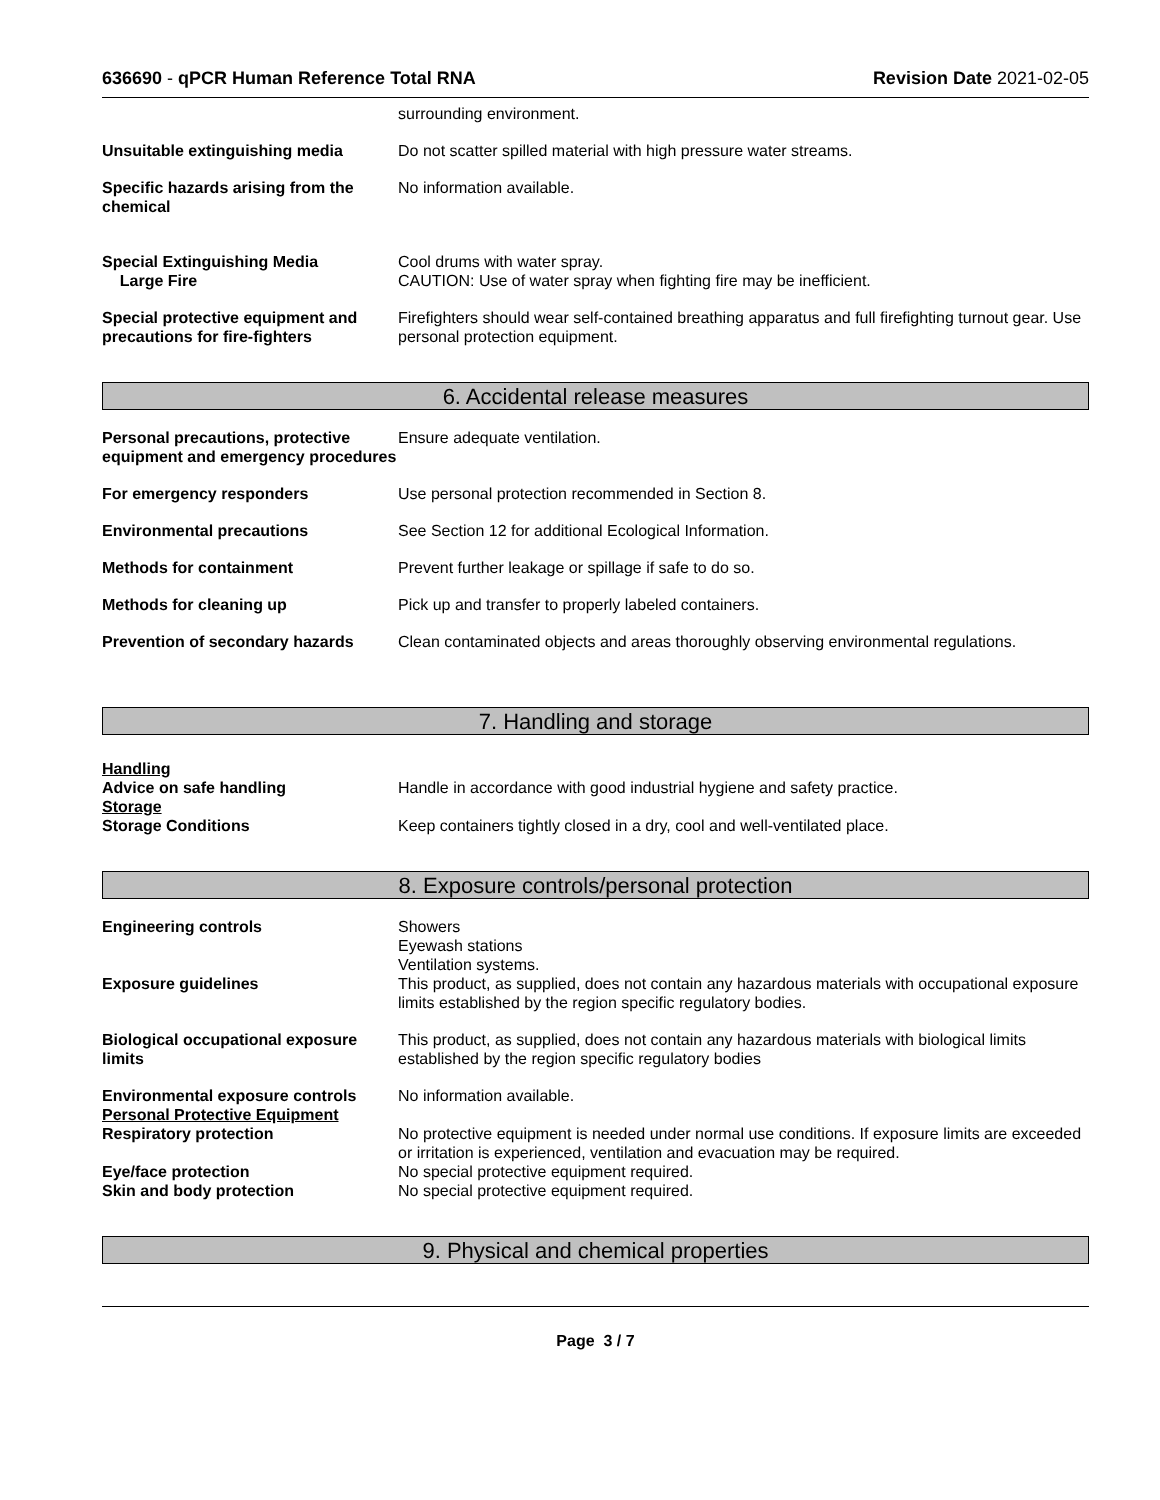636690 - qPCR Human Reference Total RNA
Revision Date 2021-02-05
surrounding environment.
Unsuitable extinguishing media Do not scatter spilled material with high pressure water streams.
Specific hazards arising from the chemical
No information available.
Special Extinguishing Media
Large Fire
Cool drums with water spray.
CAUTION: Use of water spray when fighting fire may be inefficient.
Special protective equipment and precautions for fire-fighters
Firefighters should wear self-contained breathing apparatus and full firefighting turnout gear. Use personal protection equipment.
6. Accidental release measures
Personal precautions, protective equipment and emergency procedures
Ensure adequate ventilation.
For emergency responders Use personal protection recommended in Section 8.
Environmental precautions See Section 12 for additional Ecological Information.
Methods for containment Prevent further leakage or spillage if safe to do so.
Methods for cleaning up Pick up and transfer to properly labeled containers.
Prevention of secondary hazards
Clean contaminated objects and areas thoroughly observing environmental regulations.
7. Handling and storage
Handling
Advice on safe handling Handle in accordance with good industrial hygiene and safety practice.
Storage
Storage Conditions Keep containers tightly closed in a dry, cool and well-ventilated place.
8. Exposure controls/personal protection
Engineering controls Showers
Eyewash stations
Ventilation systems.
Exposure guidelines This product, as supplied, does not contain any hazardous materials with occupational exposure limits established by the region specific regulatory bodies.
Biological occupational exposure limits
This product, as supplied, does not contain any hazardous materials with biological limits established by the region specific regulatory bodies
Environmental exposure controls
Personal Protective Equipment
No information available.
Respiratory protection No protective equipment is needed under normal use conditions. If exposure limits are exceeded or irritation is experienced, ventilation and evacuation may be required.
Eye/face protection No special protective equipment required.
Skin and body protection No special protective equipment required.
9. Physical and chemical properties
Page 3 / 7